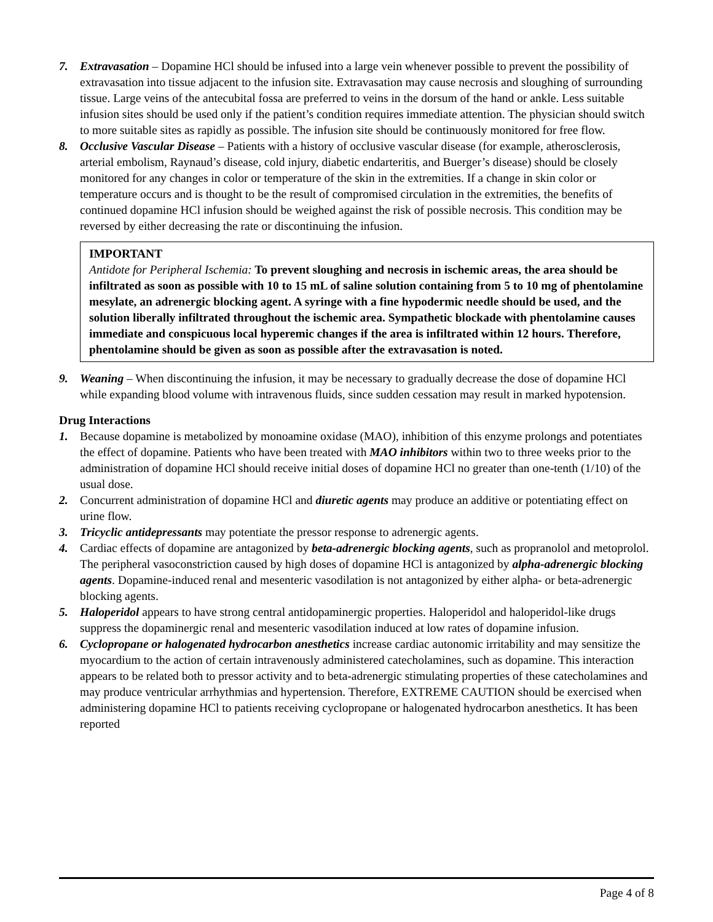7. Extravasation – Dopamine HCl should be infused into a large vein whenever possible to prevent the possibility of extravasation into tissue adjacent to the infusion site. Extravasation may cause necrosis and sloughing of surrounding tissue. Large veins of the antecubital fossa are preferred to veins in the dorsum of the hand or ankle. Less suitable infusion sites should be used only if the patient’s condition requires immediate attention. The physician should switch to more suitable sites as rapidly as possible. The infusion site should be continuously monitored for free flow.
8. Occlusive Vascular Disease – Patients with a history of occlusive vascular disease (for example, atherosclerosis, arterial embolism, Raynaud’s disease, cold injury, diabetic endarteritis, and Buerger’s disease) should be closely monitored for any changes in color or temperature of the skin in the extremities. If a change in skin color or temperature occurs and is thought to be the result of compromised circulation in the extremities, the benefits of continued dopamine HCl infusion should be weighed against the risk of possible necrosis. This condition may be reversed by either decreasing the rate or discontinuing the infusion.
IMPORTANT
Antidote for Peripheral Ischemia: To prevent sloughing and necrosis in ischemic areas, the area should be infiltrated as soon as possible with 10 to 15 mL of saline solution containing from 5 to 10 mg of phentolamine mesylate, an adrenergic blocking agent. A syringe with a fine hypodermic needle should be used, and the solution liberally infiltrated throughout the ischemic area. Sympathetic blockade with phentolamine causes immediate and conspicuous local hyperemic changes if the area is infiltrated within 12 hours. Therefore, phentolamine should be given as soon as possible after the extravasation is noted.
9. Weaning – When discontinuing the infusion, it may be necessary to gradually decrease the dose of dopamine HCl while expanding blood volume with intravenous fluids, since sudden cessation may result in marked hypotension.
Drug Interactions
1. Because dopamine is metabolized by monoamine oxidase (MAO), inhibition of this enzyme prolongs and potentiates the effect of dopamine. Patients who have been treated with MAO inhibitors within two to three weeks prior to the administration of dopamine HCl should receive initial doses of dopamine HCl no greater than one-tenth (1/10) of the usual dose.
2. Concurrent administration of dopamine HCl and diuretic agents may produce an additive or potentiating effect on urine flow.
3. Tricyclic antidepressants may potentiate the pressor response to adrenergic agents.
4. Cardiac effects of dopamine are antagonized by beta-adrenergic blocking agents, such as propranolol and metoprolol. The peripheral vasoconstriction caused by high doses of dopamine HCl is antagonized by alpha-adrenergic blocking agents. Dopamine-induced renal and mesenteric vasodilation is not antagonized by either alpha- or beta-adrenergic blocking agents.
5. Haloperidol appears to have strong central antidopaminergic properties. Haloperidol and haloperidol-like drugs suppress the dopaminergic renal and mesenteric vasodilation induced at low rates of dopamine infusion.
6. Cyclopropane or halogenated hydrocarbon anesthetics increase cardiac autonomic irritability and may sensitize the myocardium to the action of certain intravenously administered catecholamines, such as dopamine. This interaction appears to be related both to pressor activity and to beta-adrenergic stimulating properties of these catecholamines and may produce ventricular arrhythmias and hypertension. Therefore, EXTREME CAUTION should be exercised when administering dopamine HCl to patients receiving cyclopropane or halogenated hydrocarbon anesthetics. It has been reported
Page 4 of 8